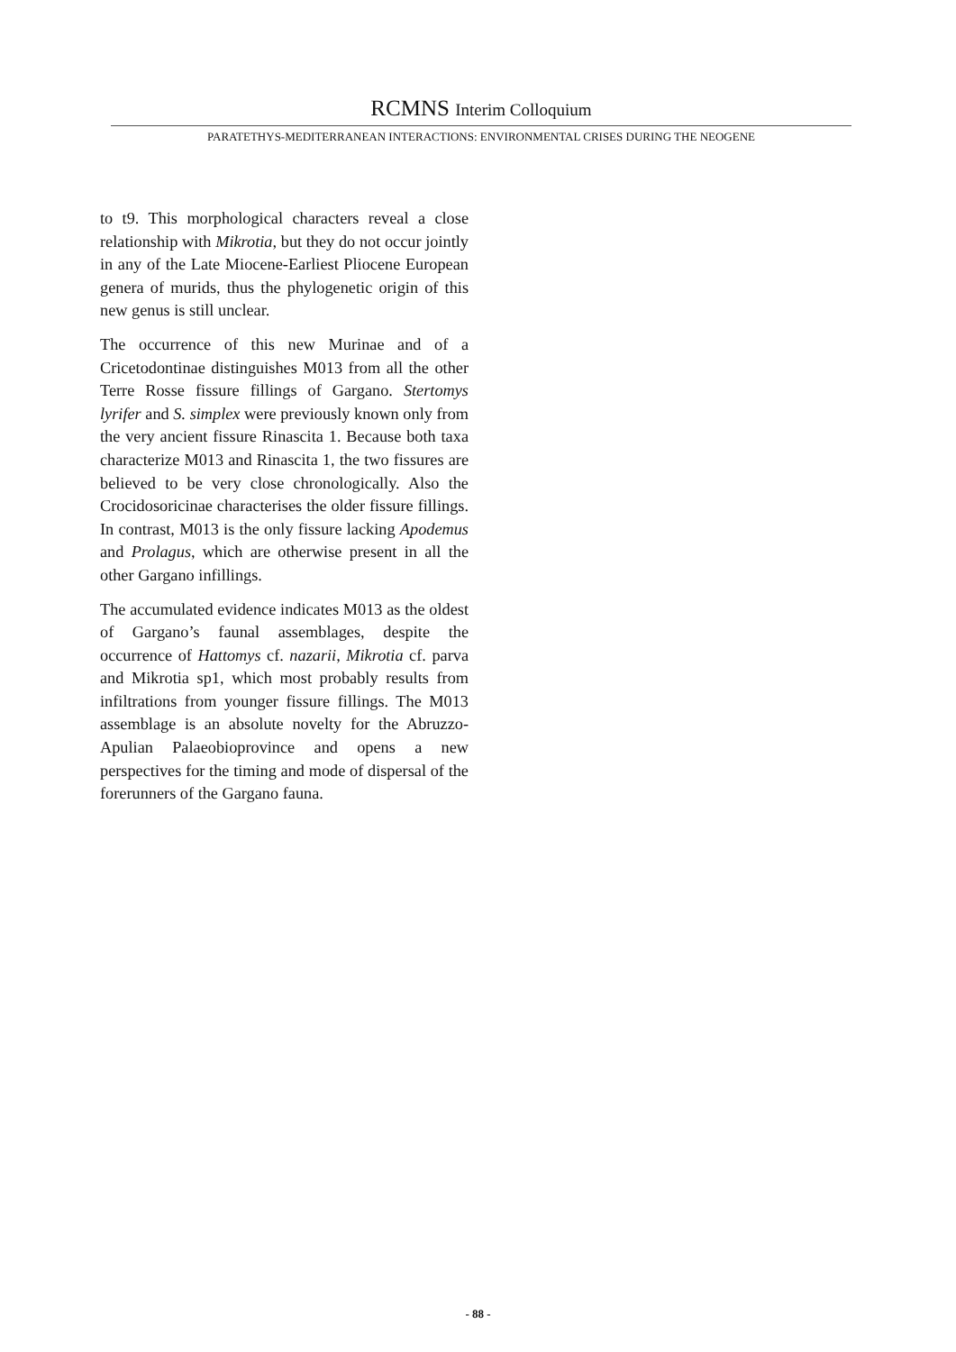RCMNS Interim Colloquium
PARATETHYS-MEDITERRANEAN INTERACTIONS: ENVIRONMENTAL CRISES DURING THE NEOGENE
to t9. This morphological characters reveal a close relationship with Mikrotia, but they do not occur jointly in any of the Late Miocene-Earliest Pliocene European genera of murids, thus the phylogenetic origin of this new genus is still unclear.
The occurrence of this new Murinae and of a Cricetodontinae distinguishes M013 from all the other Terre Rosse fissure fillings of Gargano. Stertomys lyrifer and S. simplex were previously known only from the very ancient fissure Rinascita 1. Because both taxa characterize M013 and Rinascita 1, the two fissures are believed to be very close chronologically. Also the Crocidosoricinae characterises the older fissure fillings. In contrast, M013 is the only fissure lacking Apodemus and Prolagus, which are otherwise present in all the other Gargano infillings.
The accumulated evidence indicates M013 as the oldest of Gargano’s faunal assemblages, despite the occurrence of Hattomys cf. nazarii, Mikrotia cf. parva and Mikrotia sp1, which most probably results from infiltrations from younger fissure fillings. The M013 assemblage is an absolute novelty for the Abruzzo-Apulian Palaeobioprovince and opens a new perspectives for the timing and mode of dispersal of the forerunners of the Gargano fauna.
- 88 -